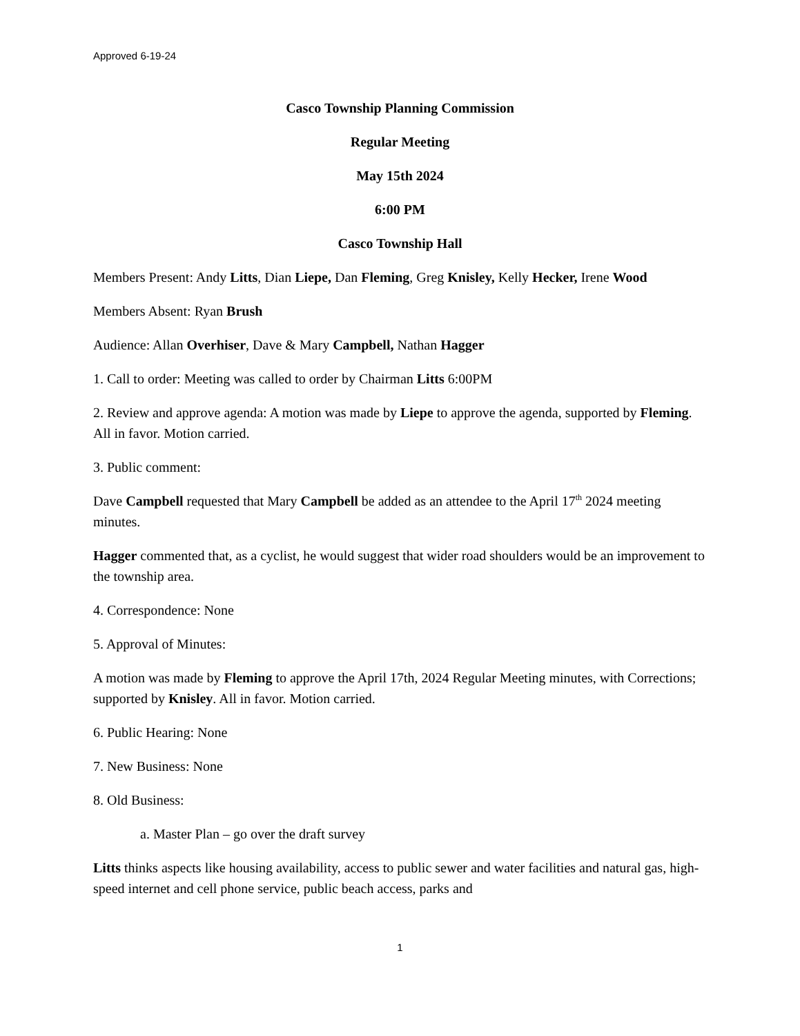Approved 6-19-24
Casco Township Planning Commission
Regular Meeting
May 15th 2024
6:00 PM
Casco Township Hall
Members Present: Andy Litts, Dian Liepe, Dan Fleming, Greg Knisley, Kelly Hecker, Irene Wood
Members Absent: Ryan Brush
Audience: Allan Overhiser, Dave & Mary Campbell, Nathan Hagger
1. Call to order: Meeting was called to order by Chairman Litts 6:00PM
2. Review and approve agenda: A motion was made by Liepe to approve the agenda, supported by Fleming. All in favor. Motion carried.
3. Public comment:
Dave Campbell requested that Mary Campbell be added as an attendee to the April 17<sup>th</sup> 2024 meeting minutes.
Hagger commented that, as a cyclist, he would suggest that wider road shoulders would be an improvement to the township area.
4. Correspondence: None
5. Approval of Minutes:
A motion was made by Fleming to approve the April 17th, 2024 Regular Meeting minutes, with Corrections; supported by Knisley. All in favor. Motion carried.
6. Public Hearing: None
7. New Business: None
8. Old Business:
a. Master Plan – go over the draft survey
Litts thinks aspects like housing availability, access to public sewer and water facilities and natural gas, high-speed internet and cell phone service, public beach access, parks and
1